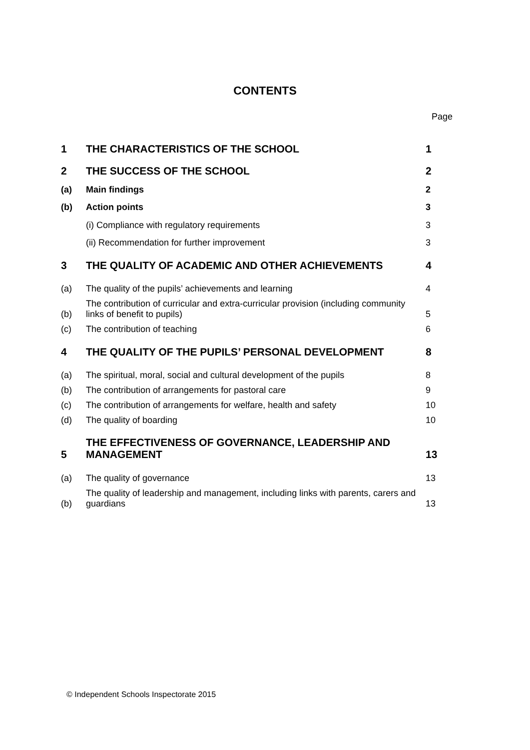CONTENTS
Page
| 1 | THE CHARACTERISTICS OF THE SCHOOL | 1 |
| 2 | THE SUCCESS OF THE SCHOOL | 2 |
| (a) | Main findings | 2 |
| (b) | Action points | 3 |
| | (i) Compliance with regulatory requirements | 3 |
| | (ii) Recommendation for further improvement | 3 |
| 3 | THE QUALITY OF ACADEMIC AND OTHER ACHIEVEMENTS | 4 |
| (a) | The quality of the pupils’ achievements and learning | 4 |
| (b) | The contribution of curricular and extra-curricular provision (including community links of benefit to pupils) | 5 |
| (c) | The contribution of teaching | 6 |
| 4 | THE QUALITY OF THE PUPILS’ PERSONAL DEVELOPMENT | 8 |
| (a) | The spiritual, moral, social and cultural development of the pupils | 8 |
| (b) | The contribution of arrangements for pastoral care | 9 |
| (c) | The contribution of arrangements for welfare, health and safety | 10 |
| (d) | The quality of boarding | 10 |
| 5 | THE EFFECTIVENESS OF GOVERNANCE, LEADERSHIP AND MANAGEMENT | 13 |
| (a) | The quality of governance | 13 |
| (b) | The quality of leadership and management, including links with parents, carers and guardians | 13 |
© Independent Schools Inspectorate 2015